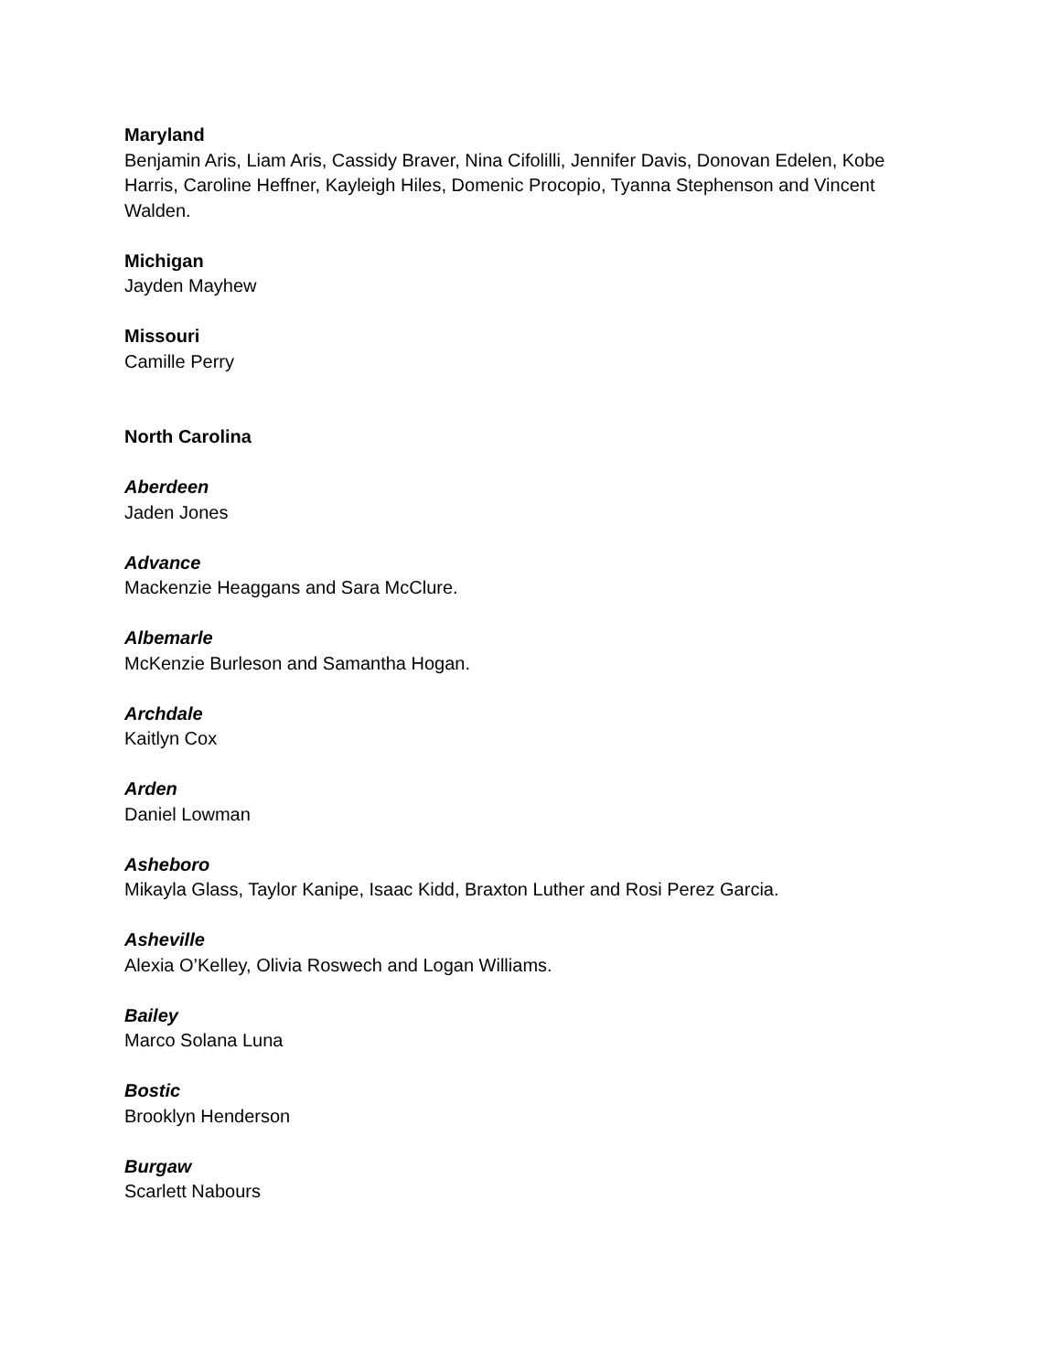Maryland
Benjamin Aris, Liam Aris, Cassidy Braver, Nina Cifolilli, Jennifer Davis, Donovan Edelen, Kobe Harris, Caroline Heffner, Kayleigh Hiles, Domenic Procopio, Tyanna Stephenson and Vincent Walden.
Michigan
Jayden Mayhew
Missouri
Camille Perry
North Carolina
Aberdeen
Jaden Jones
Advance
Mackenzie Heaggans and Sara McClure.
Albemarle
McKenzie Burleson and Samantha Hogan.
Archdale
Kaitlyn Cox
Arden
Daniel Lowman
Asheboro
Mikayla Glass, Taylor Kanipe, Isaac Kidd, Braxton Luther and Rosi Perez Garcia.
Asheville
Alexia O’Kelley, Olivia Roswech and Logan Williams.
Bailey
Marco Solana Luna
Bostic
Brooklyn Henderson
Burgaw
Scarlett Nabours